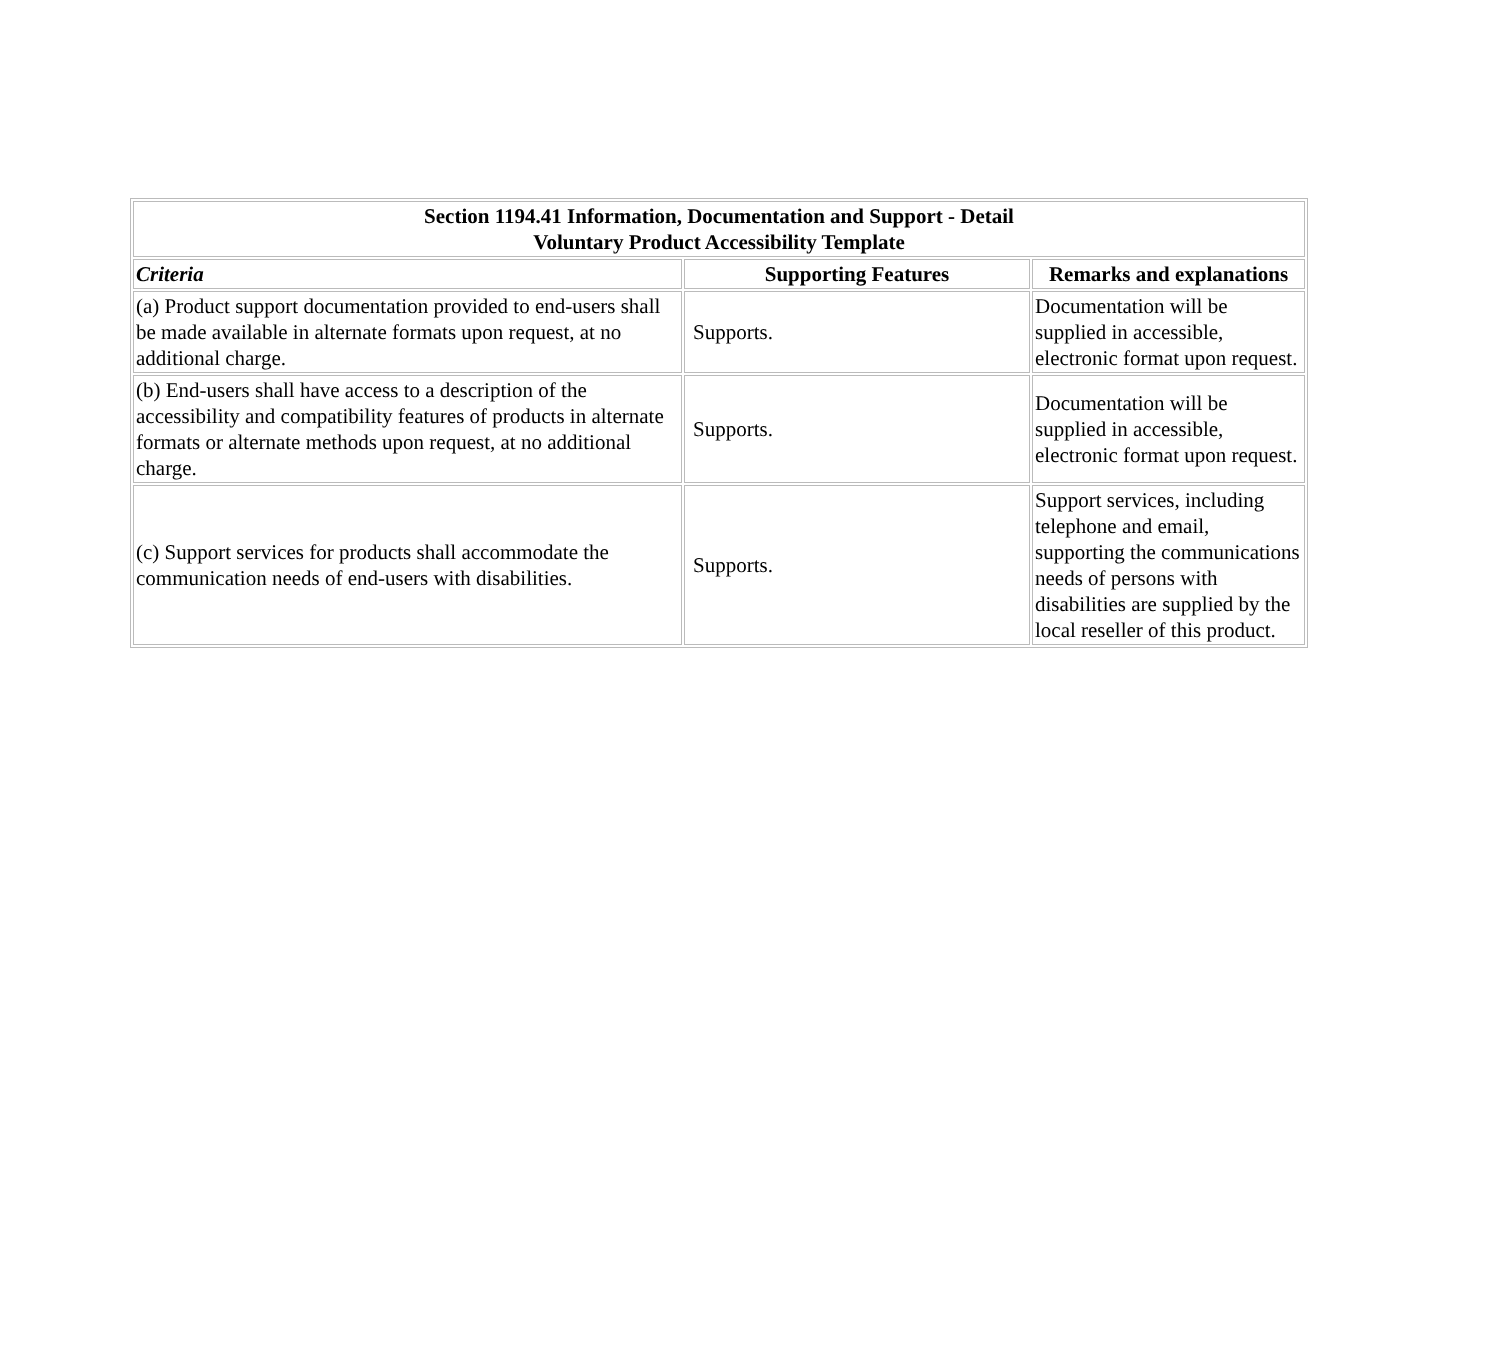| Section 1194.41 Information, Documentation and Support - Detail Voluntary Product Accessibility Template | | |
| --- | --- | --- |
| Criteria | Supporting Features | Remarks and explanations |
| (a) Product support documentation provided to end-users shall be made available in alternate formats upon request, at no additional charge. | Supports. | Documentation will be supplied in accessible, electronic format upon request. |
| (b) End-users shall have access to a description of the accessibility and compatibility features of products in alternate formats or alternate methods upon request, at no additional charge. | Supports. | Documentation will be supplied in accessible, electronic format upon request. |
| (c) Support services for products shall accommodate the communication needs of end-users with disabilities. | Supports. | Support services, including telephone and email, supporting the communications needs of persons with disabilities are supplied by the local reseller of this product. |